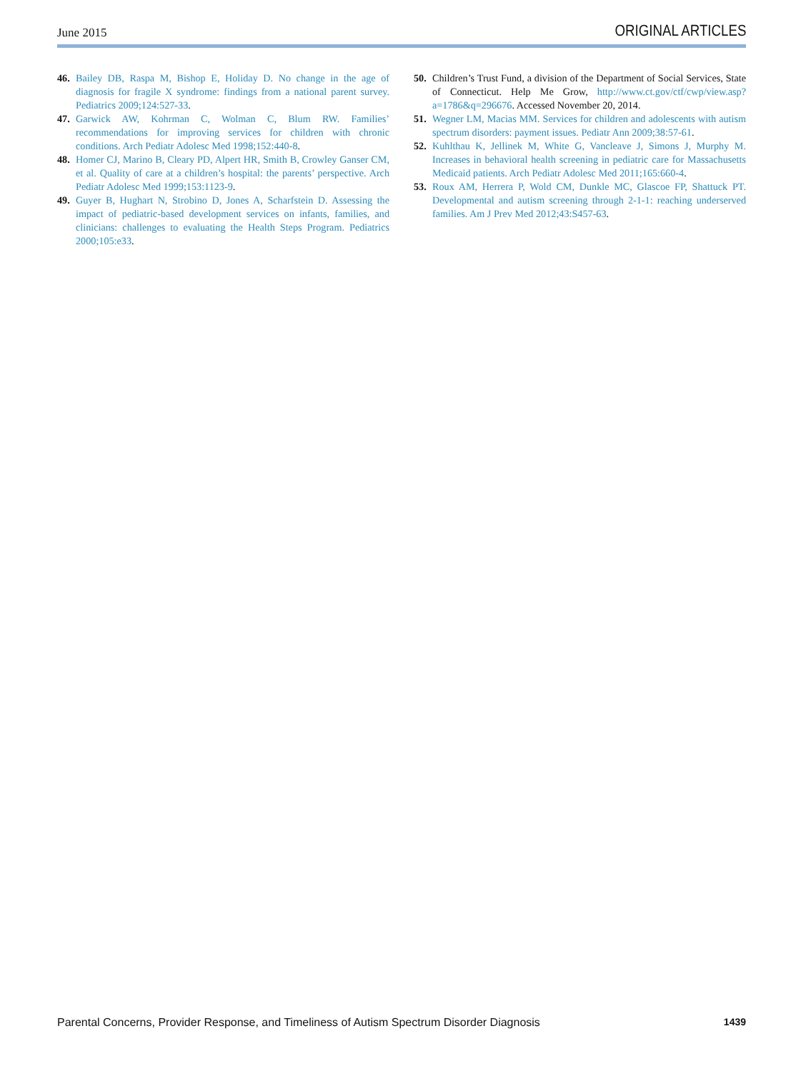June 2015 ORIGINAL ARTICLES
46. Bailey DB, Raspa M, Bishop E, Holiday D. No change in the age of diagnosis for fragile X syndrome: findings from a national parent survey. Pediatrics 2009;124:527-33.
47. Garwick AW, Kohrman C, Wolman C, Blum RW. Families’ recommendations for improving services for children with chronic conditions. Arch Pediatr Adolesc Med 1998;152:440-8.
48. Homer CJ, Marino B, Cleary PD, Alpert HR, Smith B, Crowley Ganser CM, et al. Quality of care at a children’s hospital: the parents’ perspective. Arch Pediatr Adolesc Med 1999;153:1123-9.
49. Guyer B, Hughart N, Strobino D, Jones A, Scharfstein D. Assessing the impact of pediatric-based development services on infants, families, and clinicians: challenges to evaluating the Health Steps Program. Pediatrics 2000;105:e33.
50. Children’s Trust Fund, a division of the Department of Social Services, State of Connecticut. Help Me Grow, http://www.ct.gov/ctf/cwp/view.asp?a=1786&q=296676. Accessed November 20, 2014.
51. Wegner LM, Macias MM. Services for children and adolescents with autism spectrum disorders: payment issues. Pediatr Ann 2009;38:57-61.
52. Kuhlthau K, Jellinek M, White G, Vancleave J, Simons J, Murphy M. Increases in behavioral health screening in pediatric care for Massachusetts Medicaid patients. Arch Pediatr Adolesc Med 2011;165:660-4.
53. Roux AM, Herrera P, Wold CM, Dunkle MC, Glascoe FP, Shattuck PT. Developmental and autism screening through 2-1-1: reaching underserved families. Am J Prev Med 2012;43:S457-63.
Parental Concerns, Provider Response, and Timeliness of Autism Spectrum Disorder Diagnosis 1439